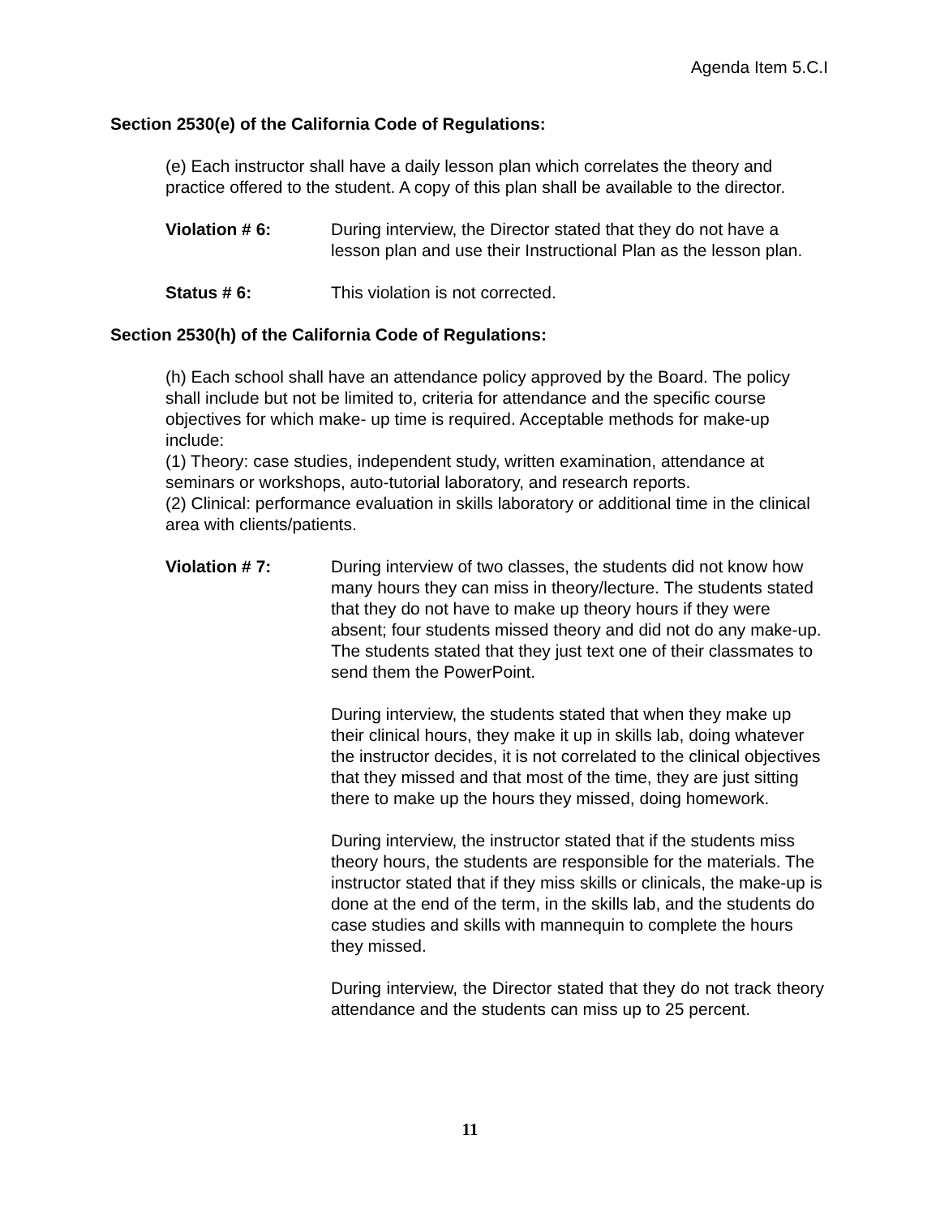Agenda Item 5.C.I
Section 2530(e) of the California Code of Regulations:
(e) Each instructor shall have a daily lesson plan which correlates the theory and practice offered to the student. A copy of this plan shall be available to the director.
Violation # 6: During interview, the Director stated that they do not have a lesson plan and use their Instructional Plan as the lesson plan.
Status # 6: This violation is not corrected.
Section 2530(h) of the California Code of Regulations:
(h) Each school shall have an attendance policy approved by the Board. The policy shall include but not be limited to, criteria for attendance and the specific course objectives for which make- up time is required. Acceptable methods for make-up include:
(1) Theory: case studies, independent study, written examination, attendance at seminars or workshops, auto-tutorial laboratory, and research reports.
(2) Clinical: performance evaluation in skills laboratory or additional time in the clinical area with clients/patients.
Violation # 7: During interview of two classes, the students did not know how many hours they can miss in theory/lecture. The students stated that they do not have to make up theory hours if they were absent; four students missed theory and did not do any make-up. The students stated that they just text one of their classmates to send them the PowerPoint.
During interview, the students stated that when they make up their clinical hours, they make it up in skills lab, doing whatever the instructor decides, it is not correlated to the clinical objectives that they missed and that most of the time, they are just sitting there to make up the hours they missed, doing homework.
During interview, the instructor stated that if the students miss theory hours, the students are responsible for the materials. The instructor stated that if they miss skills or clinicals, the make-up is done at the end of the term, in the skills lab, and the students do case studies and skills with mannequin to complete the hours they missed.
During interview, the Director stated that they do not track theory attendance and the students can miss up to 25 percent.
11